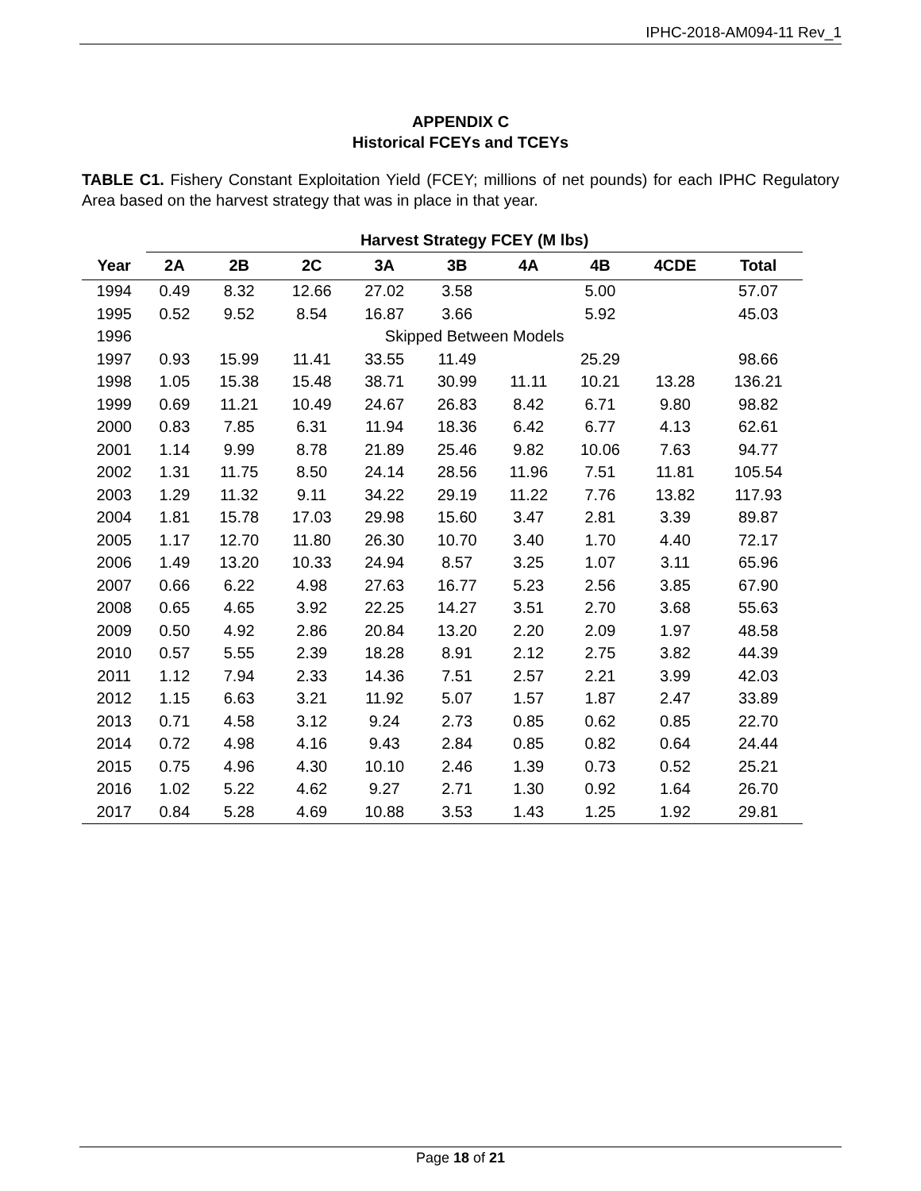IPHC-2018-AM094-11 Rev_1
APPENDIX C
Historical FCEYs and TCEYs
TABLE C1. Fishery Constant Exploitation Yield (FCEY; millions of net pounds) for each IPHC Regulatory Area based on the harvest strategy that was in place in that year.
| | Harvest Strategy FCEY (M lbs) | | | | | | | | |
| --- | --- | --- | --- | --- | --- | --- | --- | --- | --- |
| Year | 2A | 2B | 2C | 3A | 3B | 4A | 4B | 4CDE | Total |
| 1994 | 0.49 | 8.32 | 12.66 | 27.02 | 3.58 | | 5.00 | | 57.07 |
| 1995 | 0.52 | 9.52 | 8.54 | 16.87 | 3.66 | | 5.92 | | 45.03 |
| 1996 | Skipped Between Models | | | | | | | | |
| 1997 | 0.93 | 15.99 | 11.41 | 33.55 | 11.49 | | 25.29 | | 98.66 |
| 1998 | 1.05 | 15.38 | 15.48 | 38.71 | 30.99 | 11.11 | 10.21 | 13.28 | 136.21 |
| 1999 | 0.69 | 11.21 | 10.49 | 24.67 | 26.83 | 8.42 | 6.71 | 9.80 | 98.82 |
| 2000 | 0.83 | 7.85 | 6.31 | 11.94 | 18.36 | 6.42 | 6.77 | 4.13 | 62.61 |
| 2001 | 1.14 | 9.99 | 8.78 | 21.89 | 25.46 | 9.82 | 10.06 | 7.63 | 94.77 |
| 2002 | 1.31 | 11.75 | 8.50 | 24.14 | 28.56 | 11.96 | 7.51 | 11.81 | 105.54 |
| 2003 | 1.29 | 11.32 | 9.11 | 34.22 | 29.19 | 11.22 | 7.76 | 13.82 | 117.93 |
| 2004 | 1.81 | 15.78 | 17.03 | 29.98 | 15.60 | 3.47 | 2.81 | 3.39 | 89.87 |
| 2005 | 1.17 | 12.70 | 11.80 | 26.30 | 10.70 | 3.40 | 1.70 | 4.40 | 72.17 |
| 2006 | 1.49 | 13.20 | 10.33 | 24.94 | 8.57 | 3.25 | 1.07 | 3.11 | 65.96 |
| 2007 | 0.66 | 6.22 | 4.98 | 27.63 | 16.77 | 5.23 | 2.56 | 3.85 | 67.90 |
| 2008 | 0.65 | 4.65 | 3.92 | 22.25 | 14.27 | 3.51 | 2.70 | 3.68 | 55.63 |
| 2009 | 0.50 | 4.92 | 2.86 | 20.84 | 13.20 | 2.20 | 2.09 | 1.97 | 48.58 |
| 2010 | 0.57 | 5.55 | 2.39 | 18.28 | 8.91 | 2.12 | 2.75 | 3.82 | 44.39 |
| 2011 | 1.12 | 7.94 | 2.33 | 14.36 | 7.51 | 2.57 | 2.21 | 3.99 | 42.03 |
| 2012 | 1.15 | 6.63 | 3.21 | 11.92 | 5.07 | 1.57 | 1.87 | 2.47 | 33.89 |
| 2013 | 0.71 | 4.58 | 3.12 | 9.24 | 2.73 | 0.85 | 0.62 | 0.85 | 22.70 |
| 2014 | 0.72 | 4.98 | 4.16 | 9.43 | 2.84 | 0.85 | 0.82 | 0.64 | 24.44 |
| 2015 | 0.75 | 4.96 | 4.30 | 10.10 | 2.46 | 1.39 | 0.73 | 0.52 | 25.21 |
| 2016 | 1.02 | 5.22 | 4.62 | 9.27 | 2.71 | 1.30 | 0.92 | 1.64 | 26.70 |
| 2017 | 0.84 | 5.28 | 4.69 | 10.88 | 3.53 | 1.43 | 1.25 | 1.92 | 29.81 |
Page 18 of 21